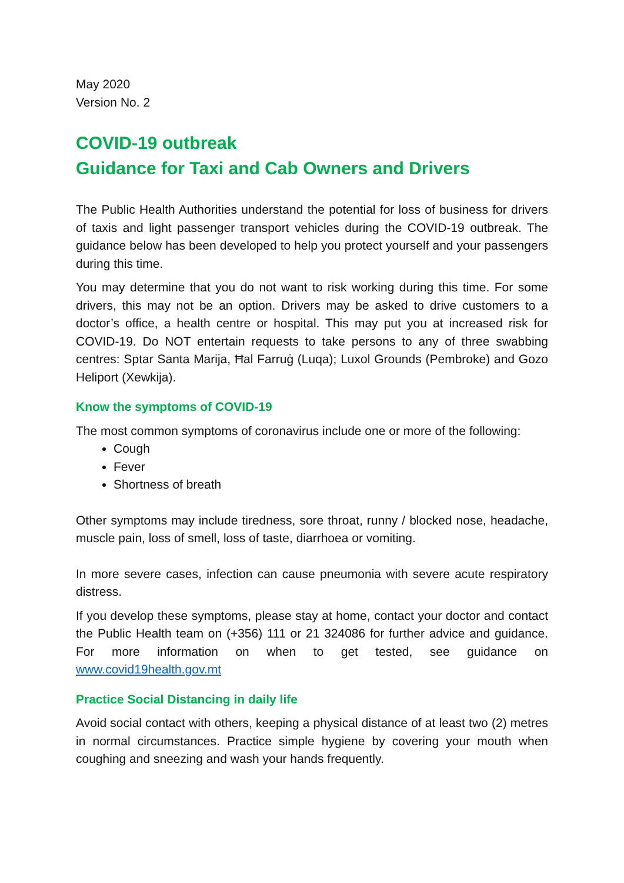May 2020
Version No. 2
COVID-19 outbreak
Guidance for Taxi and Cab Owners and Drivers
The Public Health Authorities understand the potential for loss of business for drivers of taxis and light passenger transport vehicles during the COVID-19 outbreak. The guidance below has been developed to help you protect yourself and your passengers during this time.
You may determine that you do not want to risk working during this time. For some drivers, this may not be an option. Drivers may be asked to drive customers to a doctor’s office, a health centre or hospital. This may put you at increased risk for COVID-19. Do NOT entertain requests to take persons to any of three swabbing centres: Sptar Santa Marija, Ħal Farruġ (Luqa); Luxol Grounds (Pembroke) and Gozo Heliport (Xewkija).
Know the symptoms of COVID-19
The most common symptoms of coronavirus include one or more of the following:
Cough
Fever
Shortness of breath
Other symptoms may include tiredness, sore throat, runny / blocked nose, headache, muscle pain, loss of smell, loss of taste, diarrhoea or vomiting.
In more severe cases, infection can cause pneumonia with severe acute respiratory distress.
If you develop these symptoms, please stay at home, contact your doctor and contact the Public Health team on (+356) 111 or 21 324086 for further advice and guidance. For more information on when to get tested, see guidance on www.covid19health.gov.mt
Practice Social Distancing in daily life
Avoid social contact with others, keeping a physical distance of at least two (2) metres in normal circumstances. Practice simple hygiene by covering your mouth when coughing and sneezing and wash your hands frequently.